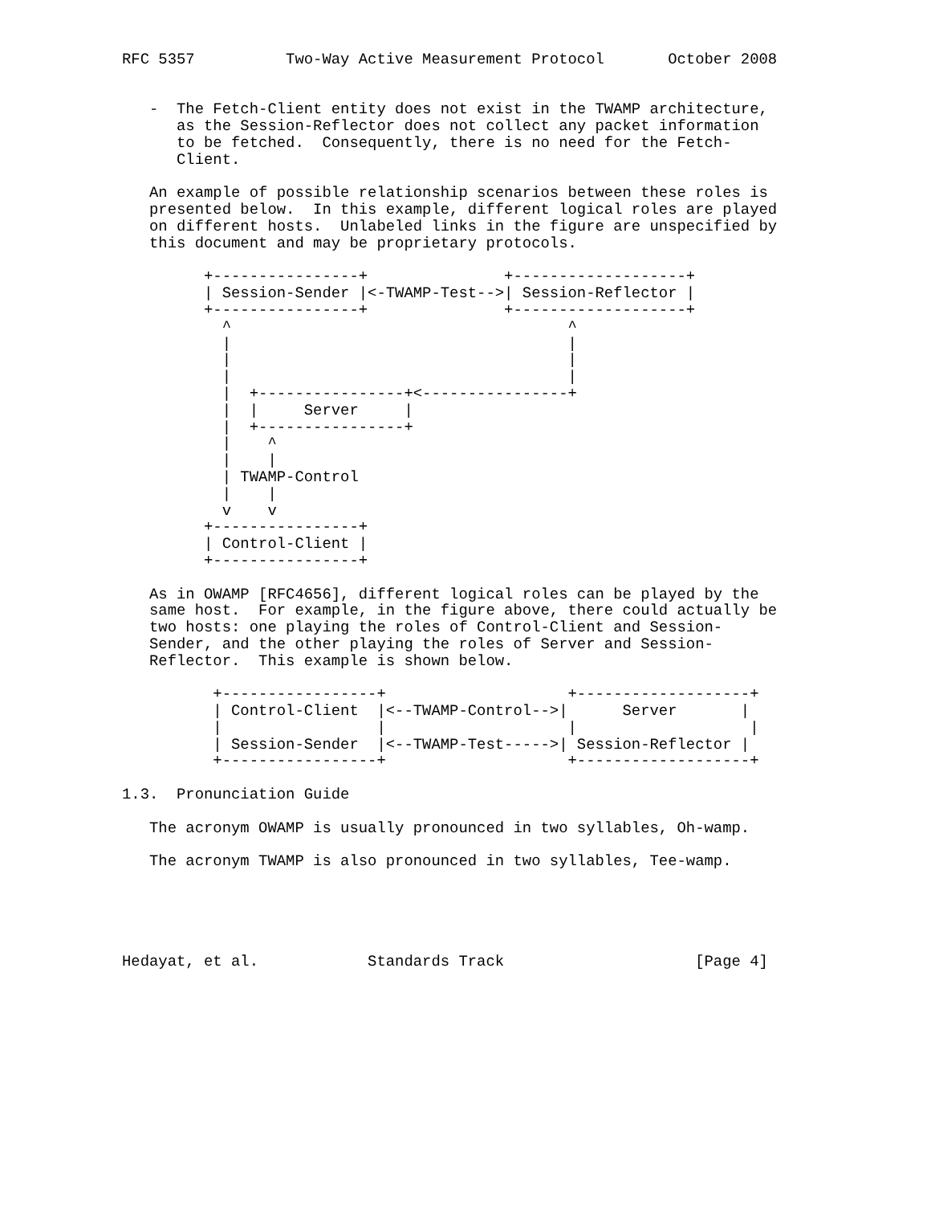RFC 5357          Two-Way Active Measurement Protocol       October 2008


   -  The Fetch-Client entity does not exist in the TWAMP architecture,
      as the Session-Reflector does not collect any packet information
      to be fetched.  Consequently, there is no need for the Fetch-
      Client.

   An example of possible relationship scenarios between these roles is
   presented below.  In this example, different logical roles are played
   on different hosts.  Unlabeled links in the figure are unspecified by
   this document and may be proprietary protocols.

         +----------------+               +-------------------+
         | Session-Sender |<-TWAMP-Test-->| Session-Reflector |
         +----------------+               +-------------------+
           ^                                     ^
           |                                     |
           |                                     |
           |                                     |
           |  +----------------+<----------------+
           |  |     Server     |
           |  +----------------+
           |    ^
           |    |
           | TWAMP-Control
           |    |
           v    v
         +----------------+
         | Control-Client |
         +----------------+

   As in OWAMP [RFC4656], different logical roles can be played by the
   same host.  For example, in the figure above, there could actually be
   two hosts: one playing the roles of Control-Client and Session-
   Sender, and the other playing the roles of Server and Session-
   Reflector.  This example is shown below.

          +-----------------+                    +-------------------+
          | Control-Client  |<--TWAMP-Control-->|      Server       |
          |                 |                    |                   |
          | Session-Sender  |<--TWAMP-Test----->| Session-Reflector |
          +-----------------+                    +-------------------+

1.3.  Pronunciation Guide

   The acronym OWAMP is usually pronounced in two syllables, Oh-wamp.

   The acronym TWAMP is also pronounced in two syllables, Tee-wamp.





Hedayat, et al.            Standards Track                     [Page 4]